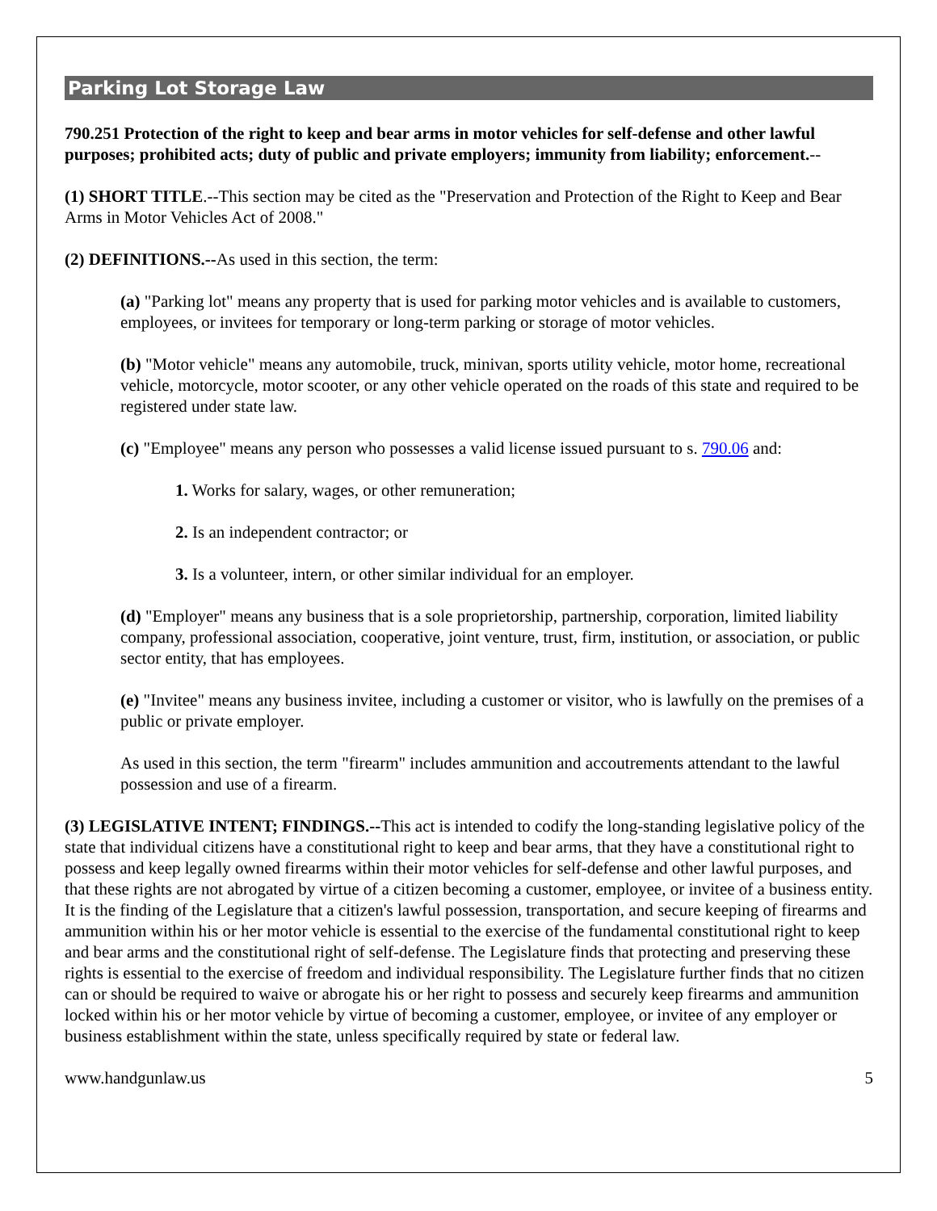Parking Lot Storage Law
790.251 Protection of the right to keep and bear arms in motor vehicles for self-defense and other lawful purposes; prohibited acts; duty of public and private employers; immunity from liability; enforcement.--
(1) SHORT TITLE.--This section may be cited as the "Preservation and Protection of the Right to Keep and Bear Arms in Motor Vehicles Act of 2008."
(2) DEFINITIONS.--As used in this section, the term:
(a) "Parking lot" means any property that is used for parking motor vehicles and is available to customers, employees, or invitees for temporary or long-term parking or storage of motor vehicles.
(b) "Motor vehicle" means any automobile, truck, minivan, sports utility vehicle, motor home, recreational vehicle, motorcycle, motor scooter, or any other vehicle operated on the roads of this state and required to be registered under state law.
(c) "Employee" means any person who possesses a valid license issued pursuant to s. 790.06 and:
1. Works for salary, wages, or other remuneration;
2. Is an independent contractor; or
3. Is a volunteer, intern, or other similar individual for an employer.
(d) "Employer" means any business that is a sole proprietorship, partnership, corporation, limited liability company, professional association, cooperative, joint venture, trust, firm, institution, or association, or public sector entity, that has employees.
(e) "Invitee" means any business invitee, including a customer or visitor, who is lawfully on the premises of a public or private employer.
As used in this section, the term "firearm" includes ammunition and accoutrements attendant to the lawful possession and use of a firearm.
(3) LEGISLATIVE INTENT; FINDINGS.--This act is intended to codify the long-standing legislative policy of the state that individual citizens have a constitutional right to keep and bear arms, that they have a constitutional right to possess and keep legally owned firearms within their motor vehicles for self-defense and other lawful purposes, and that these rights are not abrogated by virtue of a citizen becoming a customer, employee, or invitee of a business entity. It is the finding of the Legislature that a citizen's lawful possession, transportation, and secure keeping of firearms and ammunition within his or her motor vehicle is essential to the exercise of the fundamental constitutional right to keep and bear arms and the constitutional right of self-defense. The Legislature finds that protecting and preserving these rights is essential to the exercise of freedom and individual responsibility. The Legislature further finds that no citizen can or should be required to waive or abrogate his or her right to possess and securely keep firearms and ammunition locked within his or her motor vehicle by virtue of becoming a customer, employee, or invitee of any employer or business establishment within the state, unless specifically required by state or federal law.
www.handgunlaw.us 5